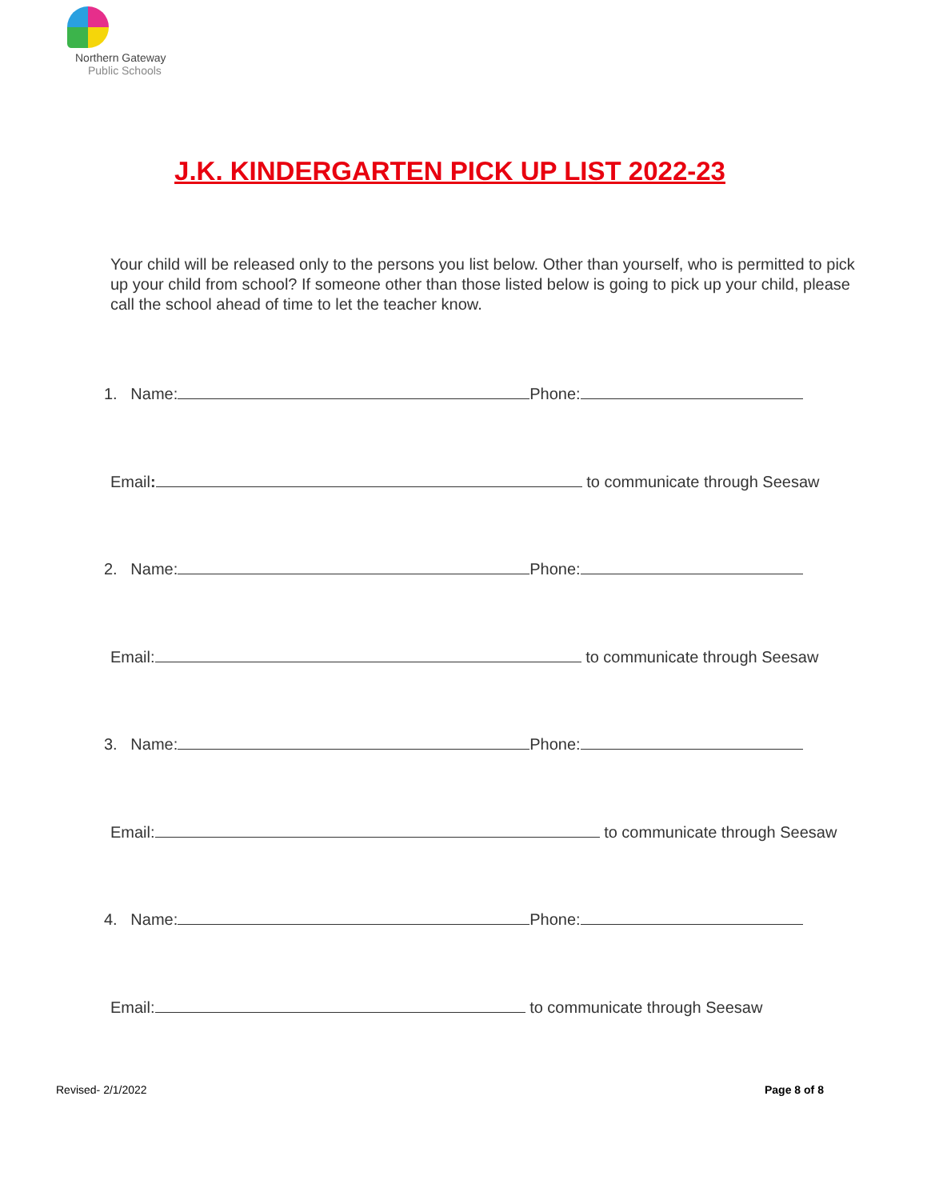Northern Gateway
Public Schools
J.K. KINDERGARTEN PICK UP LIST 2022-23
Your child will be released only to the persons you list below. Other than yourself, who is permitted to pick up your child from school? If someone other than those listed below is going to pick up your child, please call the school ahead of time to let the teacher know.
1. Name: Phone:
Email: to communicate through Seesaw
2. Name: Phone:
Email: to communicate through Seesaw
3. Name: Phone:
Email: to communicate through Seesaw
4. Name: Phone:
Email: to communicate through Seesaw
Revised- 2/1/2022 Page 8 of 8